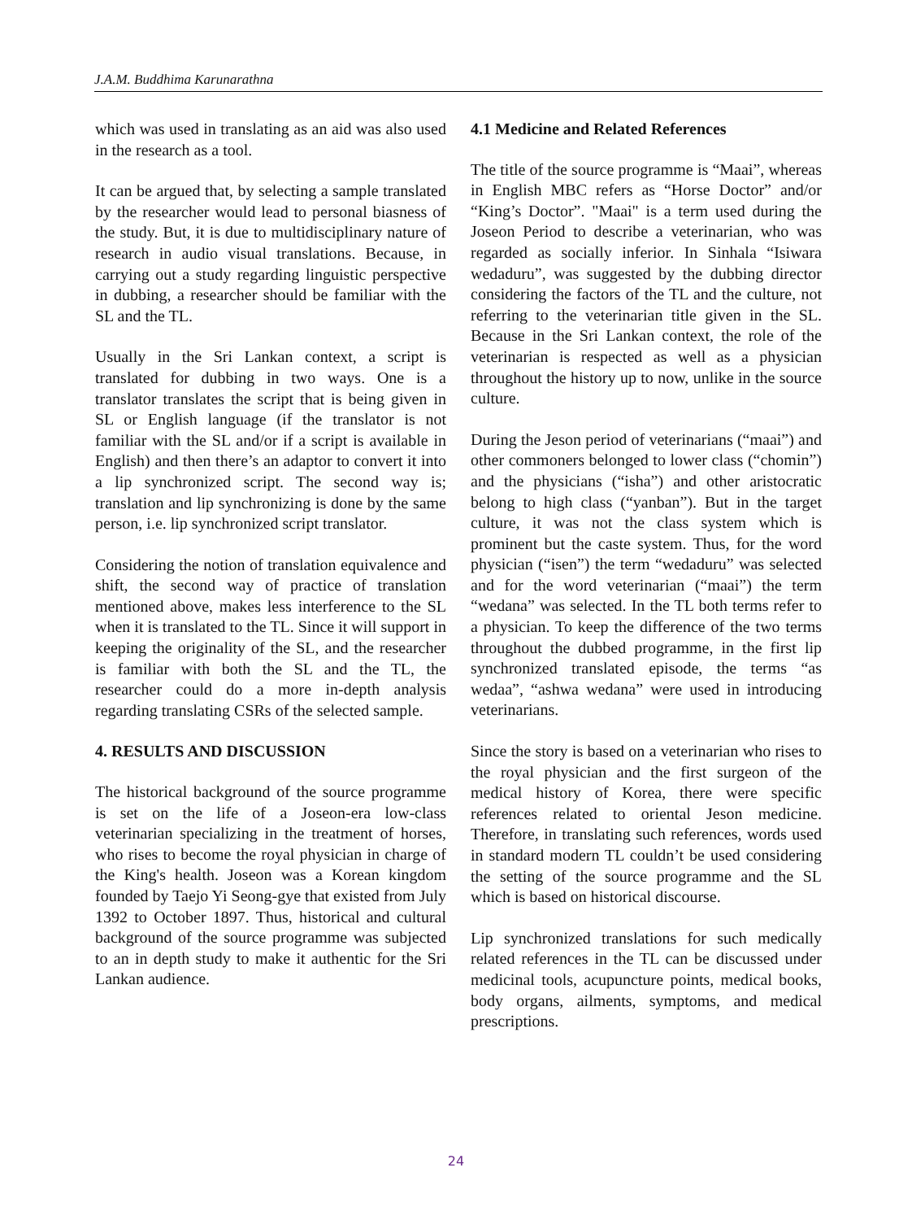J.A.M. Buddhima Karunarathna
which was used in translating as an aid was also used in the research as a tool.
It can be argued that, by selecting a sample translated by the researcher would lead to personal biasness of the study. But, it is due to multidisciplinary nature of research in audio visual translations. Because, in carrying out a study regarding linguistic perspective in dubbing, a researcher should be familiar with the SL and the TL.
Usually in the Sri Lankan context, a script is translated for dubbing in two ways. One is a translator translates the script that is being given in SL or English language (if the translator is not familiar with the SL and/or if a script is available in English) and then there’s an adaptor to convert it into a lip synchronized script. The second way is; translation and lip synchronizing is done by the same person, i.e. lip synchronized script translator.
Considering the notion of translation equivalence and shift, the second way of practice of translation mentioned above, makes less interference to the SL when it is translated to the TL. Since it will support in keeping the originality of the SL, and the researcher is familiar with both the SL and the TL, the researcher could do a more in-depth analysis regarding translating CSRs of the selected sample.
4. RESULTS AND DISCUSSION
The historical background of the source programme is set on the life of a Joseon-era low-class veterinarian specializing in the treatment of horses, who rises to become the royal physician in charge of the King's health. Joseon was a Korean kingdom founded by Taejo Yi Seong-gye that existed from July 1392 to October 1897. Thus, historical and cultural background of the source programme was subjected to an in depth study to make it authentic for the Sri Lankan audience.
4.1 Medicine and Related References
The title of the source programme is “Maai”, whereas in English MBC refers as “Horse Doctor” and/or “King’s Doctor”. "Maai" is a term used during the Joseon Period to describe a veterinarian, who was regarded as socially inferior. In Sinhala “Isiwara wedaduru”, was suggested by the dubbing director considering the factors of the TL and the culture, not referring to the veterinarian title given in the SL. Because in the Sri Lankan context, the role of the veterinarian is respected as well as a physician throughout the history up to now, unlike in the source culture.
During the Jeson period of veterinarians (“maai”) and other commoners belonged to lower class (“chomin”) and the physicians (“isha”) and other aristocratic belong to high class (“yanban”). But in the target culture, it was not the class system which is prominent but the caste system. Thus, for the word physician (“isen”) the term “wedaduru” was selected and for the word veterinarian (“maai”) the term “wedana” was selected. In the TL both terms refer to a physician. To keep the difference of the two terms throughout the dubbed programme, in the first lip synchronized translated episode, the terms “as wedaa”, “ashwa wedana” were used in introducing veterinarians.
Since the story is based on a veterinarian who rises to the royal physician and the first surgeon of the medical history of Korea, there were specific references related to oriental Jeson medicine. Therefore, in translating such references, words used in standard modern TL couldn’t be used considering the setting of the source programme and the SL which is based on historical discourse.
Lip synchronized translations for such medically related references in the TL can be discussed under medicinal tools, acupuncture points, medical books, body organs, ailments, symptoms, and medical prescriptions.
24